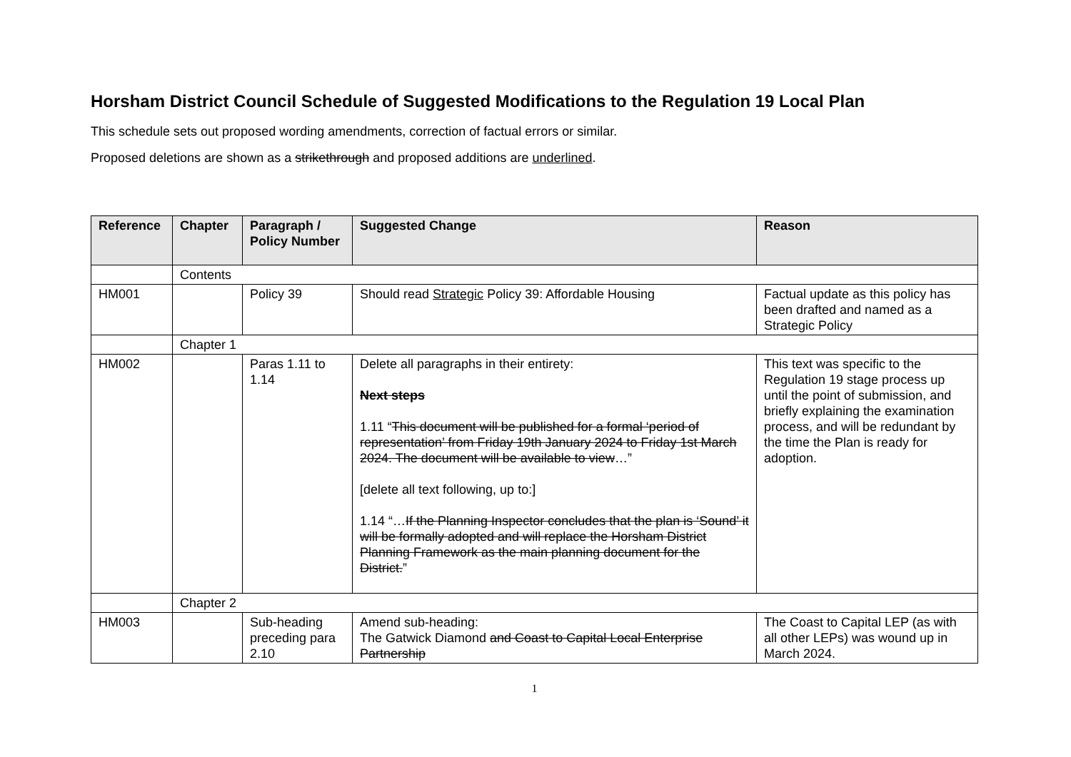Horsham District Council Schedule of Suggested Modifications to the Regulation 19 Local Plan
This schedule sets out proposed wording amendments, correction of factual errors or similar.
Proposed deletions are shown as a strikethrough and proposed additions are underlined.
| Reference | Chapter | Paragraph / Policy Number | Suggested Change | Reason |
| --- | --- | --- | --- | --- |
| | Contents | | | |
| HM001 | | Policy 39 | Should read Strategic Policy 39: Affordable Housing | Factual update as this policy has been drafted and named as a Strategic Policy |
| | Chapter 1 | | | |
| HM002 | | Paras 1.11 to 1.14 | Delete all paragraphs in their entirety: Next steps 1.11 “ This document will be published for a formal ‘period of representation’ from Friday 19th January 2024 to Friday 1st March 2024. The document will be available to view …” [delete all text following, up to:] 1.14 “… If the Planning Inspector concludes that the plan is ‘Sound’ it will be formally adopted and will replace the Horsham District Planning Framework as the main planning document for the District. ” | This text was specific to the Regulation 19 stage process up until the point of submission, and briefly explaining the examination process, and will be redundant by the time the Plan is ready for adoption. |
| | Chapter 2 | | | |
| HM003 | | Sub-heading preceding para 2.10 | Amend sub-heading: The Gatwick Diamond and Coast to Capital Local Enterprise Partnership | The Coast to Capital LEP (as with all other LEPs) was wound up in March 2024. |
1